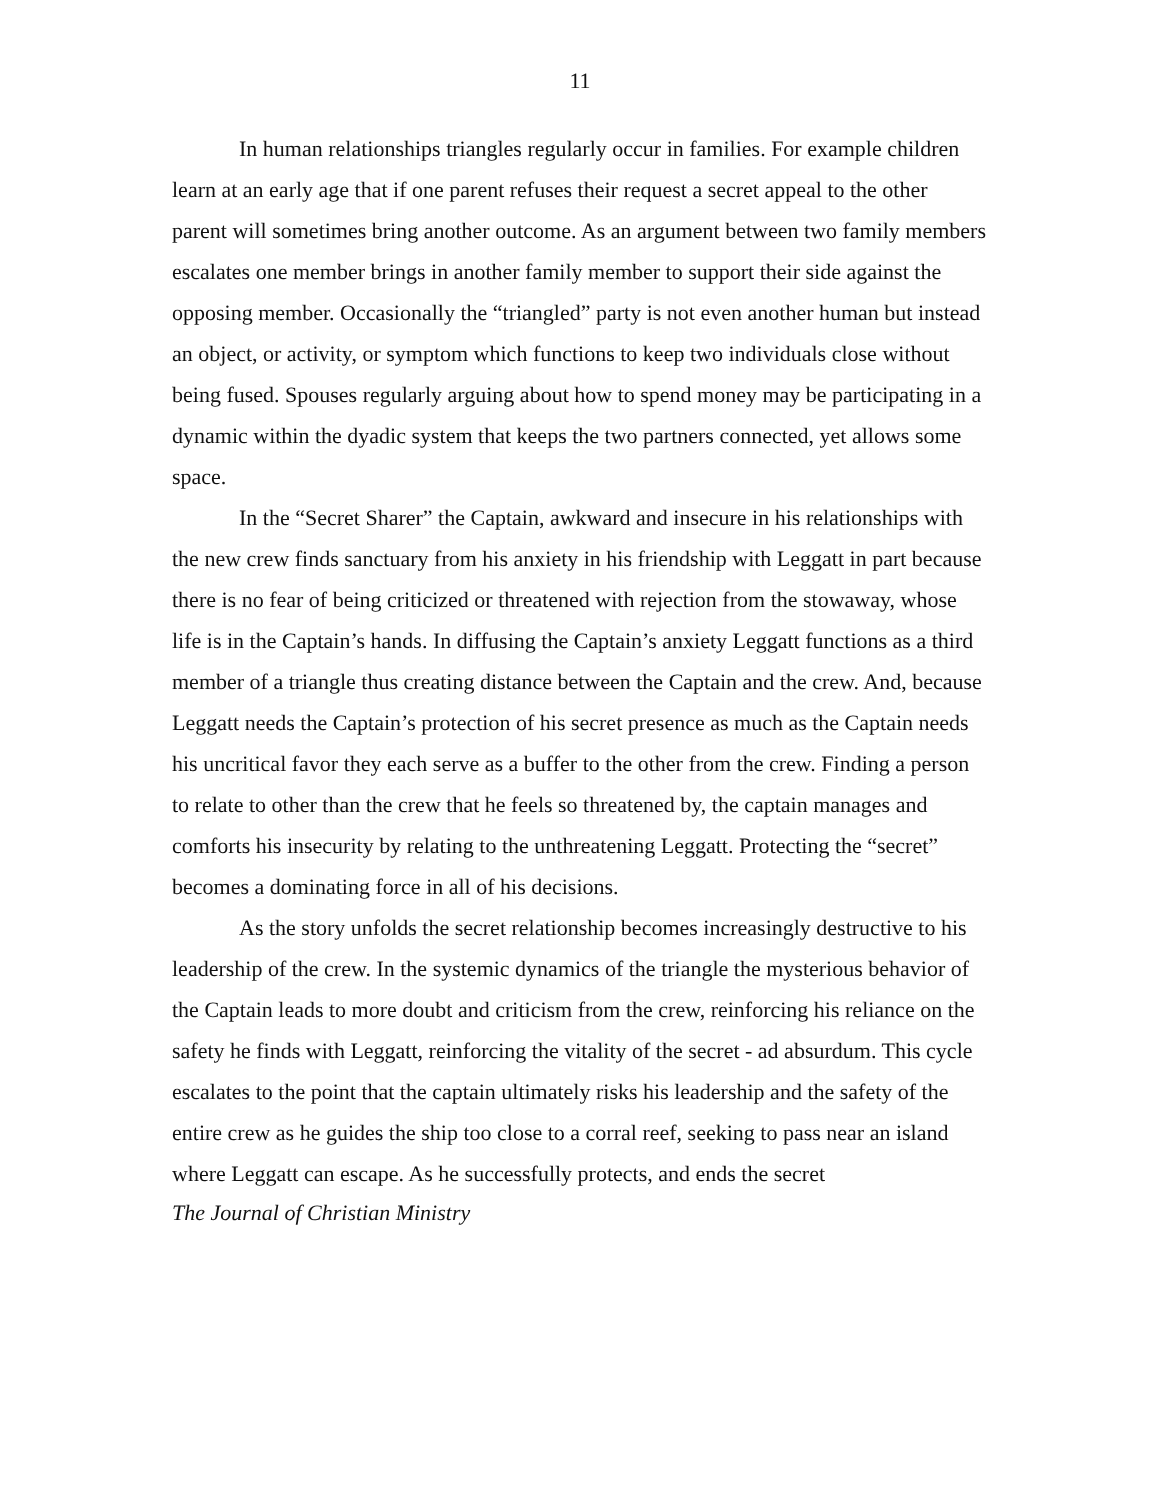11
In human relationships triangles regularly occur in families. For example children learn at an early age that if one parent refuses their request a secret appeal to the other parent will sometimes bring another outcome. As an argument between two family members escalates one member brings in another family member to support their side against the opposing member. Occasionally the “triangled” party is not even another human but instead an object, or activity, or symptom which functions to keep two individuals close without being fused. Spouses regularly arguing about how to spend money may be participating in a dynamic within the dyadic system that keeps the two partners connected, yet allows some space.
In the “Secret Sharer” the Captain, awkward and insecure in his relationships with the new crew finds sanctuary from his anxiety in his friendship with Leggatt in part because there is no fear of being criticized or threatened with rejection from the stowaway, whose life is in the Captain’s hands. In diffusing the Captain’s anxiety Leggatt functions as a third member of a triangle thus creating distance between the Captain and the crew. And, because Leggatt needs the Captain’s protection of his secret presence as much as the Captain needs his uncritical favor they each serve as a buffer to the other from the crew. Finding a person to relate to other than the crew that he feels so threatened by, the captain manages and comforts his insecurity by relating to the unthreatening Leggatt. Protecting the “secret” becomes a dominating force in all of his decisions.
As the story unfolds the secret relationship becomes increasingly destructive to his leadership of the crew. In the systemic dynamics of the triangle the mysterious behavior of the Captain leads to more doubt and criticism from the crew, reinforcing his reliance on the safety he finds with Leggatt, reinforcing the vitality of the secret - ad absurdum. This cycle escalates to the point that the captain ultimately risks his leadership and the safety of the entire crew as he guides the ship too close to a corral reef, seeking to pass near an island where Leggatt can escape. As he successfully protects, and ends the secret
The Journal of Christian Ministry